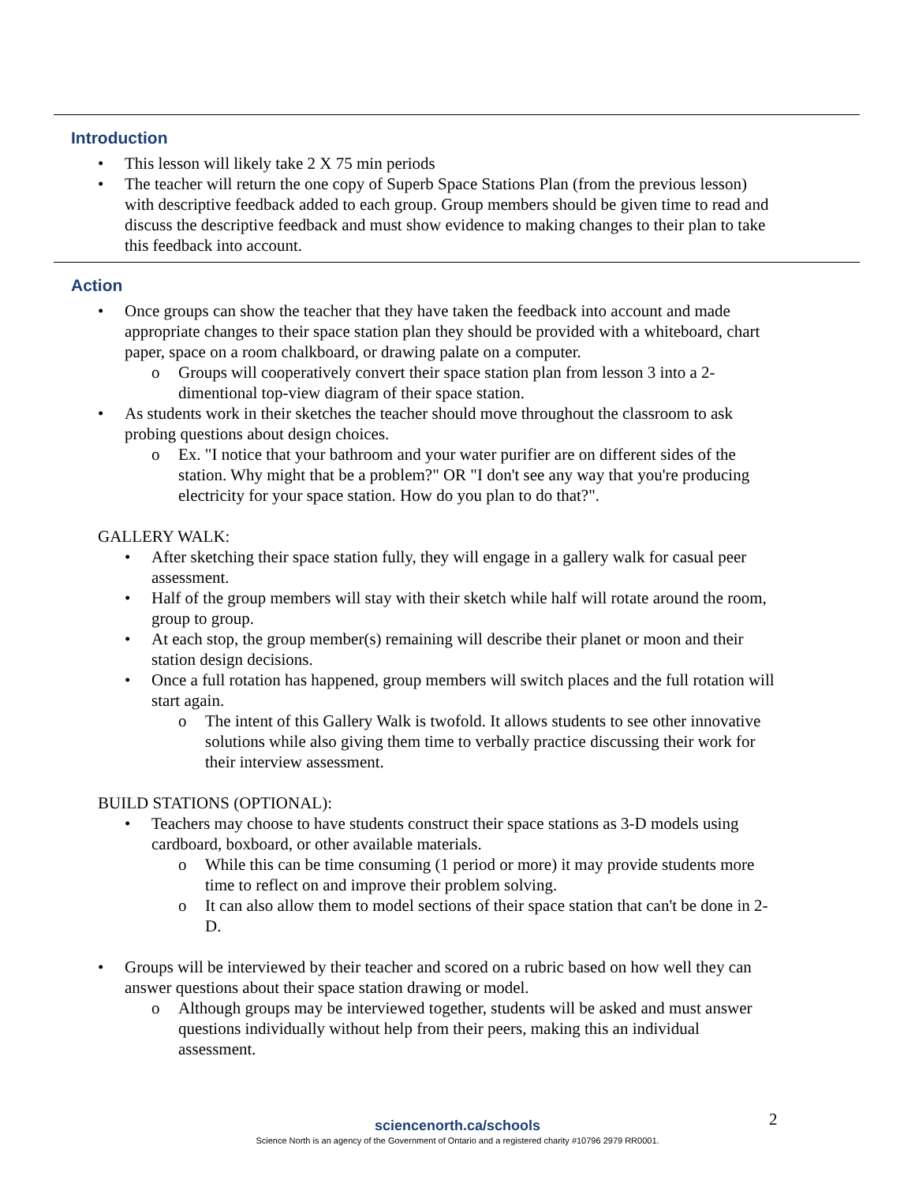Introduction
• This lesson will likely take 2 X 75 min periods
• The teacher will return the one copy of Superb Space Stations Plan (from the previous lesson) with descriptive feedback added to each group. Group members should be given time to read and discuss the descriptive feedback and must show evidence to making changes to their plan to take this feedback into account.
Action
• Once groups can show the teacher that they have taken the feedback into account and made appropriate changes to their space station plan they should be provided with a whiteboard, chart paper, space on a room chalkboard, or drawing palate on a computer.
o Groups will cooperatively convert their space station plan from lesson 3 into a 2-dimentional top-view diagram of their space station.
• As students work in their sketches the teacher should move throughout the classroom to ask probing questions about design choices.
o Ex. "I notice that your bathroom and your water purifier are on different sides of the station. Why might that be a problem?" OR "I don't see any way that you're producing electricity for your space station. How do you plan to do that?".
GALLERY WALK:
• After sketching their space station fully, they will engage in a gallery walk for casual peer assessment.
• Half of the group members will stay with their sketch while half will rotate around the room, group to group.
• At each stop, the group member(s) remaining will describe their planet or moon and their station design decisions.
• Once a full rotation has happened, group members will switch places and the full rotation will start again.
o The intent of this Gallery Walk is twofold. It allows students to see other innovative solutions while also giving them time to verbally practice discussing their work for their interview assessment.
BUILD STATIONS (OPTIONAL):
• Teachers may choose to have students construct their space stations as 3-D models using cardboard, boxboard, or other available materials.
o While this can be time consuming (1 period or more) it may provide students more time to reflect on and improve their problem solving.
o It can also allow them to model sections of their space station that can't be done in 2-D.
• Groups will be interviewed by their teacher and scored on a rubric based on how well they can answer questions about their space station drawing or model.
o Although groups may be interviewed together, students will be asked and must answer questions individually without help from their peers, making this an individual assessment.
sciencenorth.ca/schools 2
Science North is an agency of the Government of Ontario and a registered charity #10796 2979 RR0001.